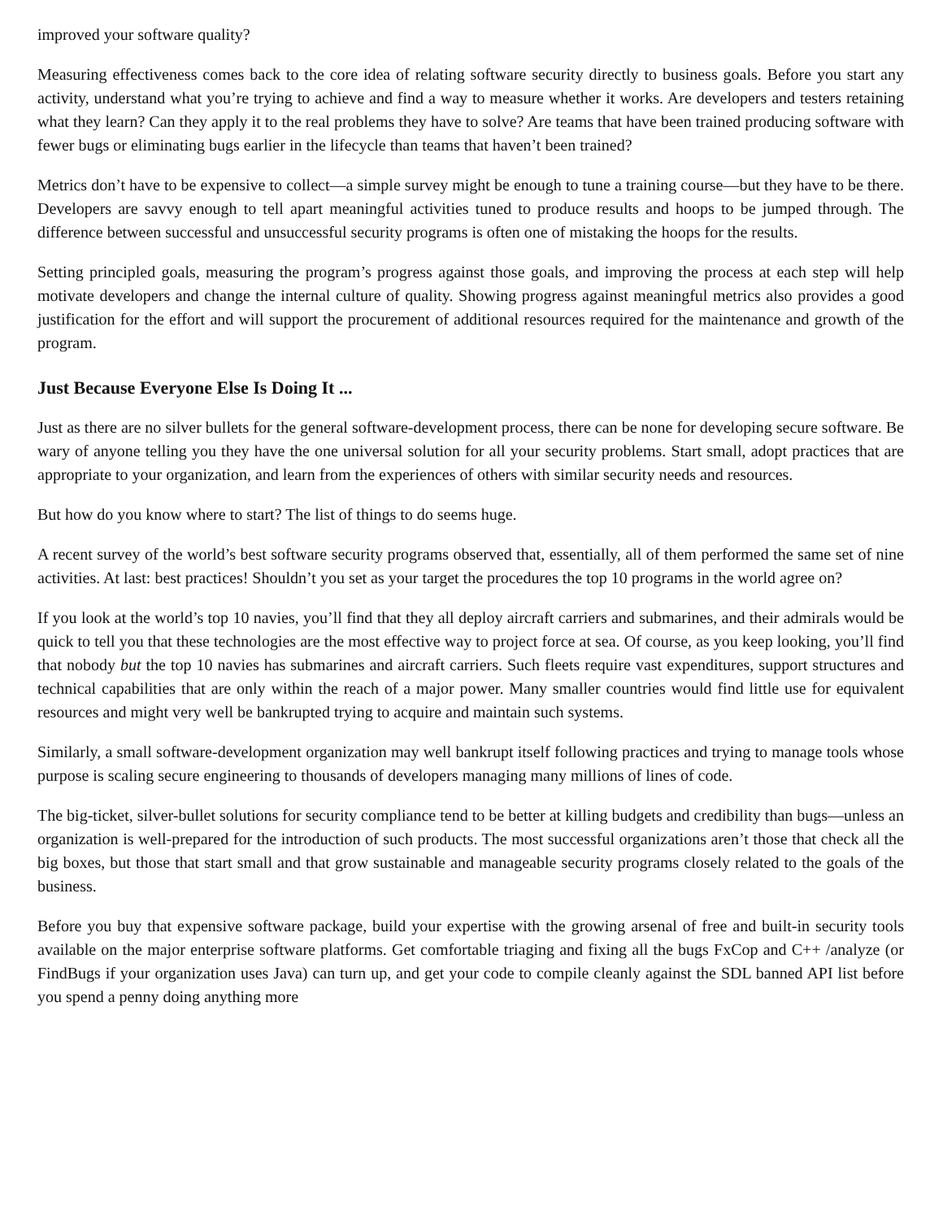improved your software quality?
Measuring effectiveness comes back to the core idea of relating software security directly to business goals. Before you start any activity, understand what you’re trying to achieve and find a way to measure whether it works. Are developers and testers retaining what they learn? Can they apply it to the real problems they have to solve? Are teams that have been trained producing software with fewer bugs or eliminating bugs earlier in the lifecycle than teams that haven’t been trained?
Metrics don’t have to be expensive to collect—a simple survey might be enough to tune a training course—but they have to be there. Developers are savvy enough to tell apart meaningful activities tuned to produce results and hoops to be jumped through. The difference between successful and unsuccessful security programs is often one of mistaking the hoops for the results.
Setting principled goals, measuring the program’s progress against those goals, and improving the process at each step will help motivate developers and change the internal culture of quality. Showing progress against meaningful metrics also provides a good justification for the effort and will support the procurement of additional resources required for the maintenance and growth of the program.
Just Because Everyone Else Is Doing It ...
Just as there are no silver bullets for the general software-development process, there can be none for developing secure software. Be wary of anyone telling you they have the one universal solution for all your security problems. Start small, adopt practices that are appropriate to your organization, and learn from the experiences of others with similar security needs and resources.
But how do you know where to start? The list of things to do seems huge.
A recent survey of the world’s best software security programs observed that, essentially, all of them performed the same set of nine activities. At last: best practices! Shouldn’t you set as your target the procedures the top 10 programs in the world agree on?
If you look at the world’s top 10 navies, you’ll find that they all deploy aircraft carriers and submarines, and their admirals would be quick to tell you that these technologies are the most effective way to project force at sea. Of course, as you keep looking, you’ll find that nobody but the top 10 navies has submarines and aircraft carriers. Such fleets require vast expenditures, support structures and technical capabilities that are only within the reach of a major power. Many smaller countries would find little use for equivalent resources and might very well be bankrupted trying to acquire and maintain such systems.
Similarly, a small software-development organization may well bankrupt itself following practices and trying to manage tools whose purpose is scaling secure engineering to thousands of developers managing many millions of lines of code.
The big-ticket, silver-bullet solutions for security compliance tend to be better at killing budgets and credibility than bugs—unless an organization is well-prepared for the introduction of such products. The most successful organizations aren’t those that check all the big boxes, but those that start small and that grow sustainable and manageable security programs closely related to the goals of the business.
Before you buy that expensive software package, build your expertise with the growing arsenal of free and built-in security tools available on the major enterprise software platforms. Get comfortable triaging and fixing all the bugs FxCop and C++ /analyze (or FindBugs if your organization uses Java) can turn up, and get your code to compile cleanly against the SDL banned API list before you spend a penny doing anything more